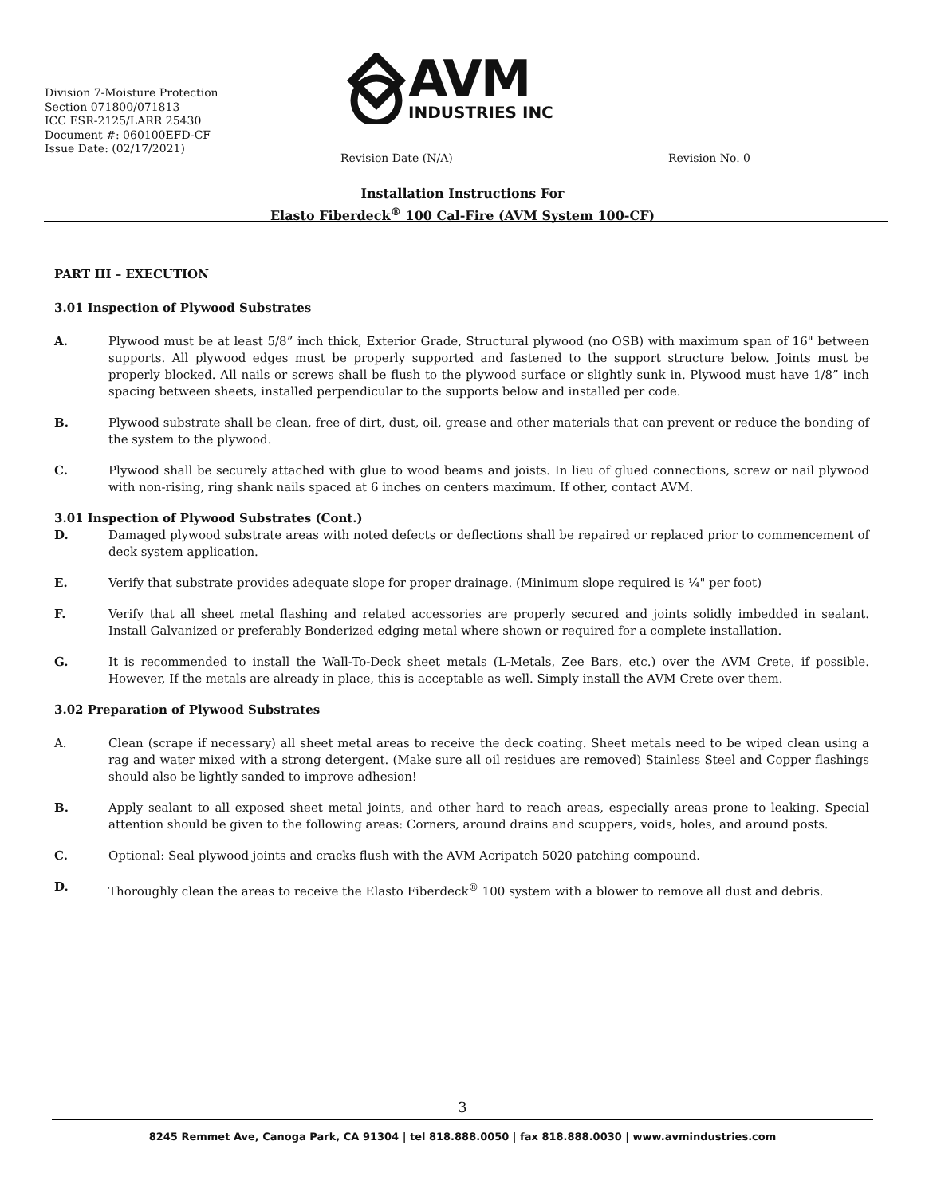Division 7-Moisture Protection
Section 071800/071813
ICC ESR-2125/LARR 25430
Document #: 060100EFD-CF
Issue Date: (02/17/2021)
AVM
INDUSTRIES INC
Revision Date (N/A) Revision No. 0
Installation Instructions For
Elasto Fiberdeck<sup>®</sup> 100 Cal-Fire (AVM System 100-CF)
PART III – EXECUTION
3.01 Inspection of Plywood Substrates
A. Plywood must be at least 5/8” inch thick, Exterior Grade, Structural plywood (no OSB) with maximum span of 16" between supports. All plywood edges must be properly supported and fastened to the support structure below. Joints must be properly blocked. All nails or screws shall be flush to the plywood surface or slightly sunk in. Plywood must have 1/8” inch spacing between sheets, installed perpendicular to the supports below and installed per code.
B. Plywood substrate shall be clean, free of dirt, dust, oil, grease and other materials that can prevent or reduce the bonding of the system to the plywood.
C. Plywood shall be securely attached with glue to wood beams and joists. In lieu of glued connections, screw or nail plywood with non-rising, ring shank nails spaced at 6 inches on centers maximum. If other, contact AVM.
3.01 Inspection of Plywood Substrates (Cont.)
D. Damaged plywood substrate areas with noted defects or deflections shall be repaired or replaced prior to commencement of deck system application.
E. Verify that substrate provides adequate slope for proper drainage. (Minimum slope required is ¼" per foot)
F. Verify that all sheet metal flashing and related accessories are properly secured and joints solidly imbedded in sealant. Install Galvanized or preferably Bonderized edging metal where shown or required for a complete installation.
G. It is recommended to install the Wall-To-Deck sheet metals (L-Metals, Zee Bars, etc.) over the AVM Crete, if possible. However, If the metals are already in place, this is acceptable as well. Simply install the AVM Crete over them.
3.02 Preparation of Plywood Substrates
A. Clean (scrape if necessary) all sheet metal areas to receive the deck coating. Sheet metals need to be wiped clean using a rag and water mixed with a strong detergent. (Make sure all oil residues are removed) Stainless Steel and Copper flashings should also be lightly sanded to improve adhesion!
B. Apply sealant to all exposed sheet metal joints, and other hard to reach areas, especially areas prone to leaking. Special attention should be given to the following areas: Corners, around drains and scuppers, voids, holes, and around posts.
C. Optional: Seal plywood joints and cracks flush with the AVM Acripatch 5020 patching compound.
D. Thoroughly clean the areas to receive the Elasto Fiberdeck<sup>®</sup> 100 system with a blower to remove all dust and debris.
3
8245 Remmet Ave, Canoga Park, CA 91304 | tel 818.888.0050 | fax 818.888.0030 | www.avmindustries.com